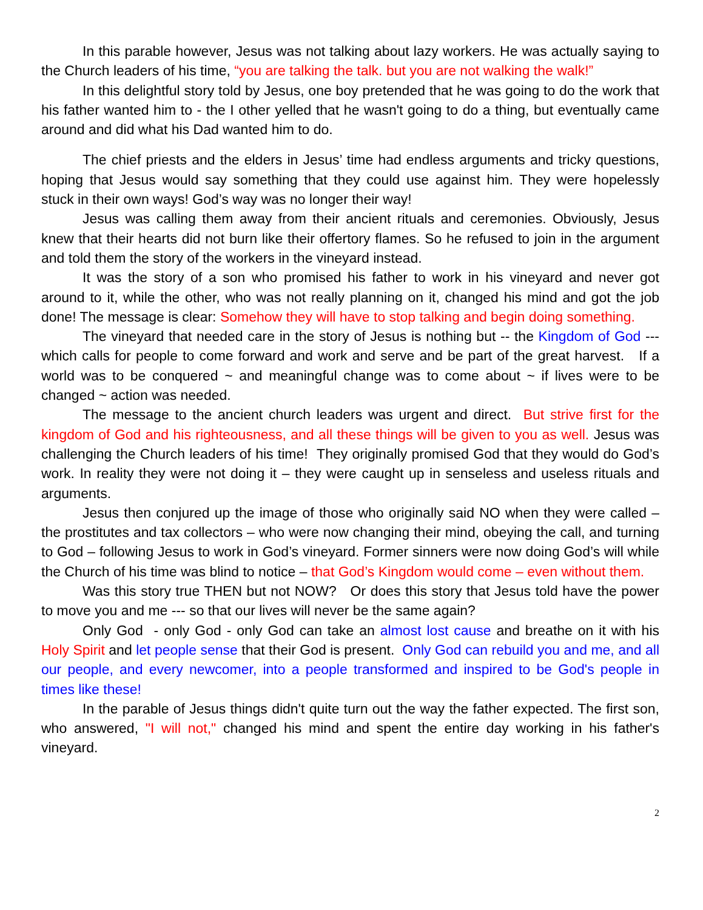In this parable however, Jesus was not talking about lazy workers. He was actually saying to the Church leaders of his time, “you are talking the talk. but you are not walking the walk!”
In this delightful story told by Jesus, one boy pretended that he was going to do the work that his father wanted him to - the I other yelled that he wasn't going to do a thing, but eventually came around and did what his Dad wanted him to do.
The chief priests and the elders in Jesus’ time had endless arguments and tricky questions, hoping that Jesus would say something that they could use against him. They were hopelessly stuck in their own ways! God’s way was no longer their way!
Jesus was calling them away from their ancient rituals and ceremonies. Obviously, Jesus knew that their hearts did not burn like their offertory flames. So he refused to join in the argument and told them the story of the workers in the vineyard instead.
It was the story of a son who promised his father to work in his vineyard and never got around to it, while the other, who was not really planning on it, changed his mind and got the job done! The message is clear: Somehow they will have to stop talking and begin doing something.
The vineyard that needed care in the story of Jesus is nothing but -- the Kingdom of God --- which calls for people to come forward and work and serve and be part of the great harvest. If a world was to be conquered ~ and meaningful change was to come about ~ if lives were to be changed ~ action was needed.
The message to the ancient church leaders was urgent and direct. But strive first for the kingdom of God and his righteousness, and all these things will be given to you as well. Jesus was challenging the Church leaders of his time! They originally promised God that they would do God’s work. In reality they were not doing it – they were caught up in senseless and useless rituals and arguments.
Jesus then conjured up the image of those who originally said NO when they were called – the prostitutes and tax collectors – who were now changing their mind, obeying the call, and turning to God – following Jesus to work in God’s vineyard. Former sinners were now doing God’s will while the Church of his time was blind to notice – that God’s Kingdom would come – even without them.
Was this story true THEN but not NOW? Or does this story that Jesus told have the power to move you and me --- so that our lives will never be the same again?
Only God - only God - only God can take an almost lost cause and breathe on it with his Holy Spirit and let people sense that their God is present. Only God can rebuild you and me, and all our people, and every newcomer, into a people transformed and inspired to be God's people in times like these!
In the parable of Jesus things didn't quite turn out the way the father expected. The first son, who answered, "I will not," changed his mind and spent the entire day working in his father's vineyard.
2